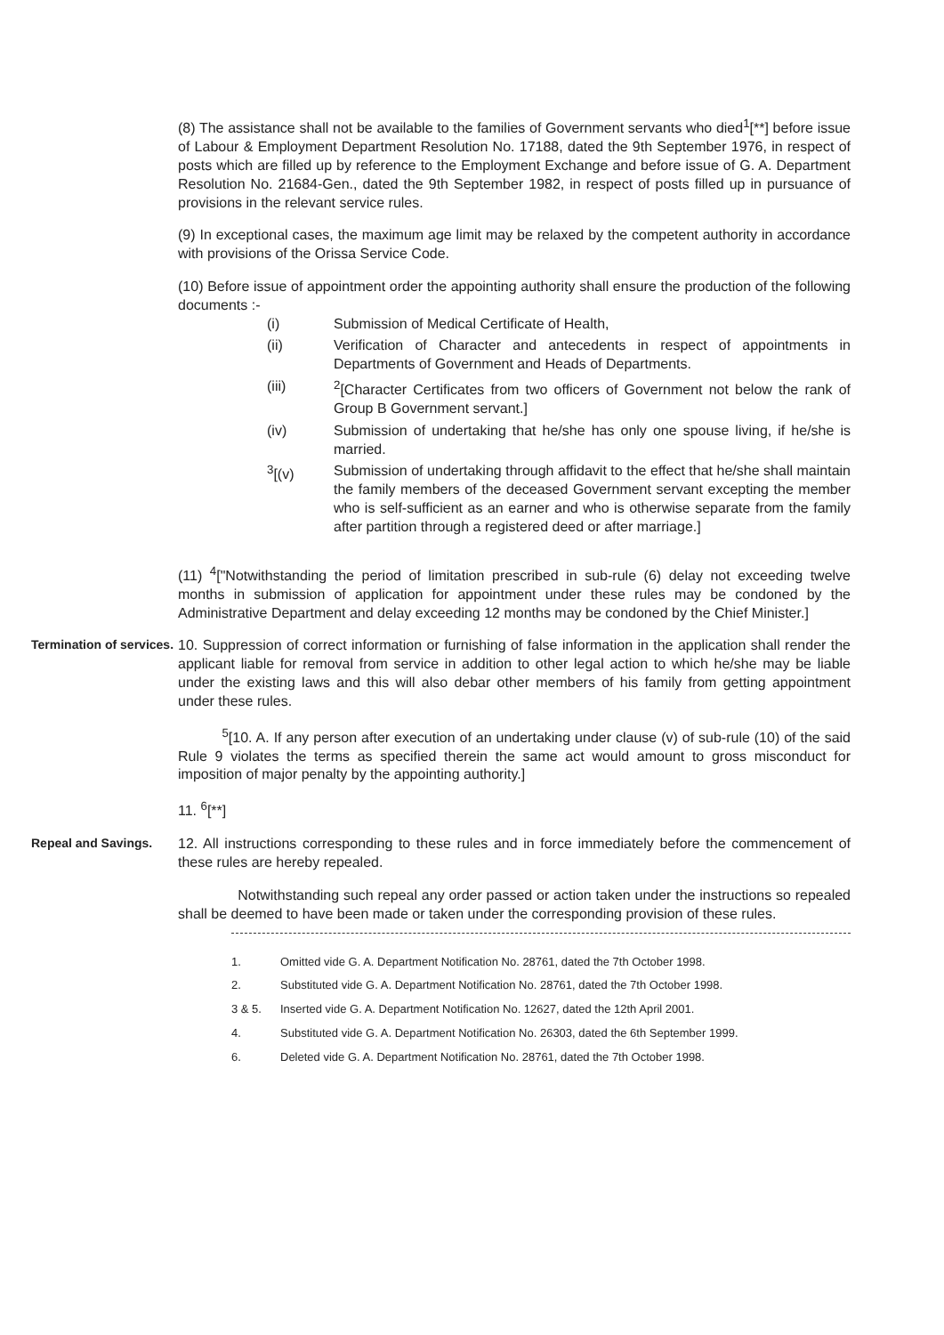(8) The assistance shall not be available to the families of Government servants who died<sup>1</sup>[**] before issue of Labour & Employment Department Resolution No. 17188, dated the 9th September 1976, in respect of posts which are filled up by reference to the Employment Exchange and before issue of G. A. Department Resolution No. 21684-Gen., dated the 9th September 1982, in respect of posts filled up in pursuance of provisions in the relevant service rules.
(9) In exceptional cases, the maximum age limit may be relaxed by the competent authority in accordance with provisions of the Orissa Service Code.
(10) Before issue of appointment order the appointing authority shall ensure the production of the following documents :-
(i) Submission of Medical Certificate of Health,
(ii) Verification of Character and antecedents in respect of appointments in Departments of Government and Heads of Departments.
(iii) <sup>2</sup> [Character Certificates from two officers of Government not below the rank of Group B Government servant.]
(iv) Submission of undertaking that he/she has only one spouse living, if he/she is married.
<sup>3</sup> [(v) Submission of undertaking through affidavit to the effect that he/she shall maintain the family members of the deceased Government servant excepting the member who is self-sufficient as an earner and who is otherwise separate from the family after partition through a registered deed or after marriage.]
(11) <sup>4</sup>["Notwithstanding the period of limitation prescribed in sub-rule (6) delay not exceeding twelve months in submission of application for appointment under these rules may be condoned by the Administrative Department and delay exceeding 12 months may be condoned by the Chief Minister.]
Termination of services.
10. Suppression of correct information or furnishing of false information in the application shall render the applicant liable for removal from service in addition to other legal action to which he/she may be liable under the existing laws and this will also debar other members of his family from getting appointment under these rules.
<sup>5</sup> [10. A. If any person after execution of an undertaking under clause (v) of sub-rule (10) of the said Rule 9 violates the terms as specified therein the same act would amount to gross misconduct for imposition of major penalty by the appointing authority.]
11. <sup>6</sup>[**]
Repeal and Savings. 12. All instructions corresponding to these rules and in force immediately before the commencement of these rules are hereby repealed.
Notwithstanding such repeal any order passed or action taken under the instructions so repealed shall be deemed to have been made or taken under the corresponding provision of these rules.
1. Omitted vide G. A. Department Notification No. 28761, dated the 7th October 1998.
2. Substituted vide G. A. Department Notification No. 28761, dated the 7th October 1998.
3 & 5. Inserted vide G. A. Department Notification No. 12627, dated the 12th April 2001.
4. Substituted vide G. A. Department Notification No. 26303, dated the 6th September 1999.
6. Deleted vide G. A. Department Notification No. 28761, dated the 7th October 1998.